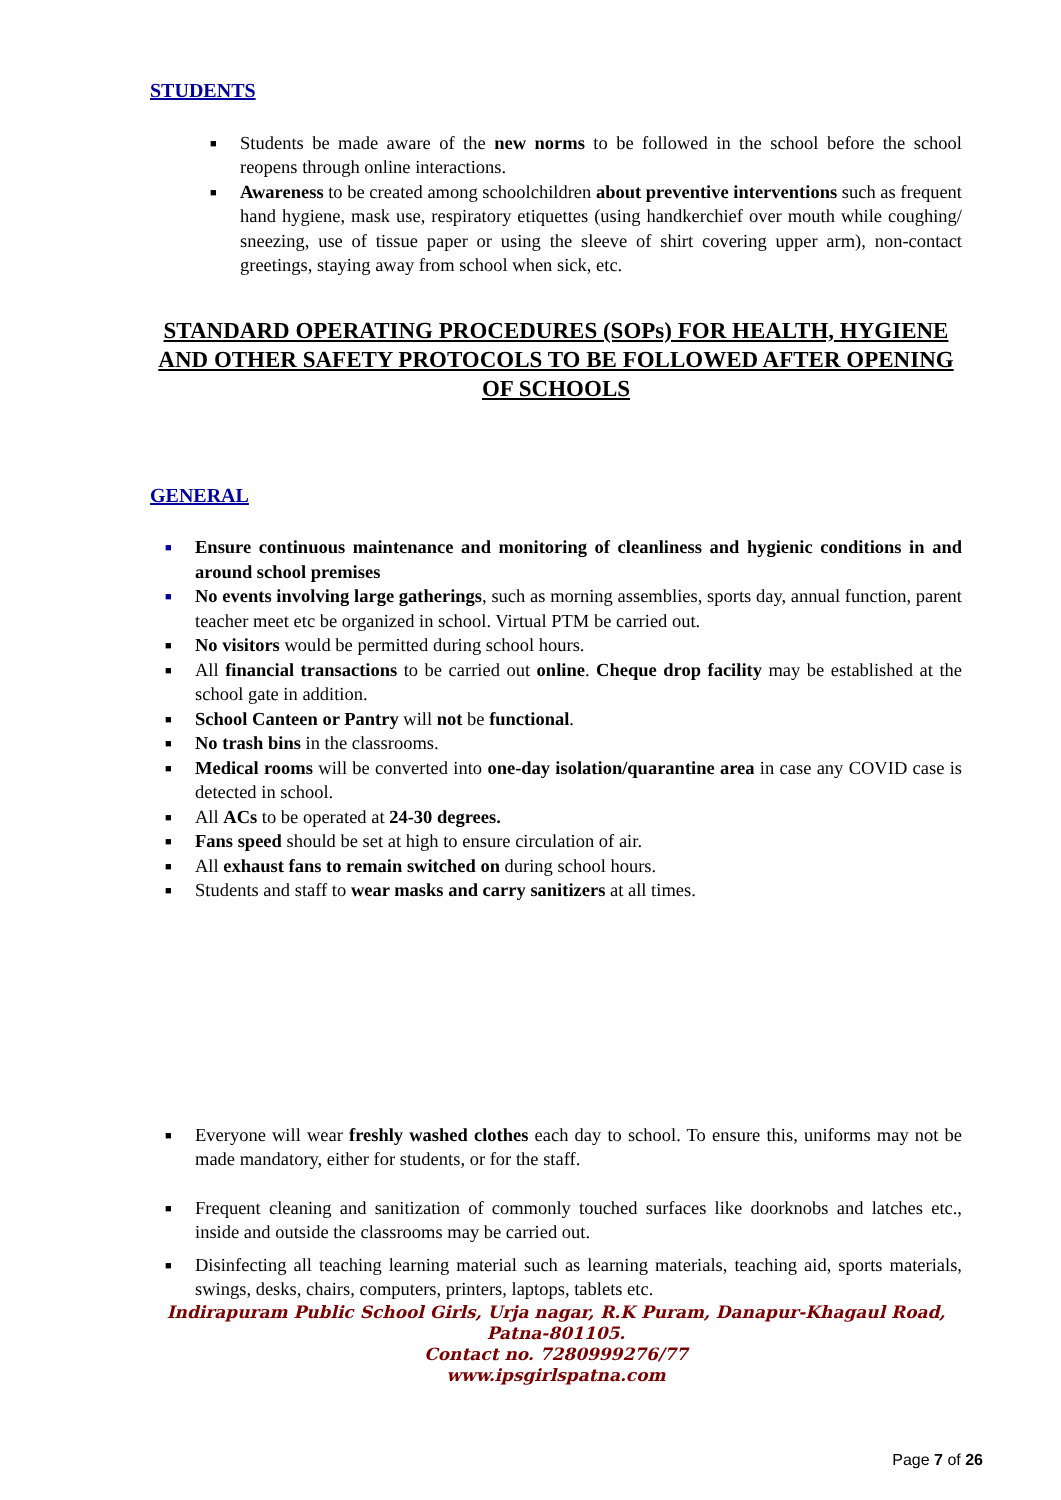STUDENTS
■ Students be made aware of the new norms to be followed in the school before the school reopens through online interactions.
■ Awareness to be created among schoolchildren about preventive interventions such as frequent hand hygiene, mask use, respiratory etiquettes (using handkerchief over mouth while coughing/ sneezing, use of tissue paper or using the sleeve of shirt covering upper arm), non-contact greetings, staying away from school when sick, etc.
STANDARD OPERATING PROCEDURES (SOPs) FOR HEALTH, HYGIENE AND OTHER SAFETY PROTOCOLS TO BE FOLLOWED AFTER OPENING OF SCHOOLS
GENERAL
■ Ensure continuous maintenance and monitoring of cleanliness and hygienic conditions in and around school premises
■ No events involving large gatherings, such as morning assemblies, sports day, annual function, parent teacher meet etc be organized in school. Virtual PTM be carried out.
■ No visitors would be permitted during school hours.
■ All financial transactions to be carried out online. Cheque drop facility may be established at the school gate in addition.
■ School Canteen or Pantry will not be functional.
■ No trash bins in the classrooms.
■ Medical rooms will be converted into one-day isolation/quarantine area in case any COVID case is detected in school.
■ All ACs to be operated at 24-30 degrees.
■ Fans speed should be set at high to ensure circulation of air.
■ All exhaust fans to remain switched on during school hours.
■ Students and staff to wear masks and carry sanitizers at all times.
■ Everyone will wear freshly washed clothes each day to school. To ensure this, uniforms may not be made mandatory, either for students, or for the staff.
■ Frequent cleaning and sanitization of commonly touched surfaces like doorknobs and latches etc., inside and outside the classrooms may be carried out.
■ Disinfecting all teaching learning material such as learning materials, teaching aid, sports materials, swings, desks, chairs, computers, printers, laptops, tablets etc.
Indirapuram Public School Girls, Urja nagar, R.K Puram, Danapur-Khagaul Road,
Patna-801105.
Contact no. 7280999276/77
www.ipsgirlspatna.com
Page 7 of 26